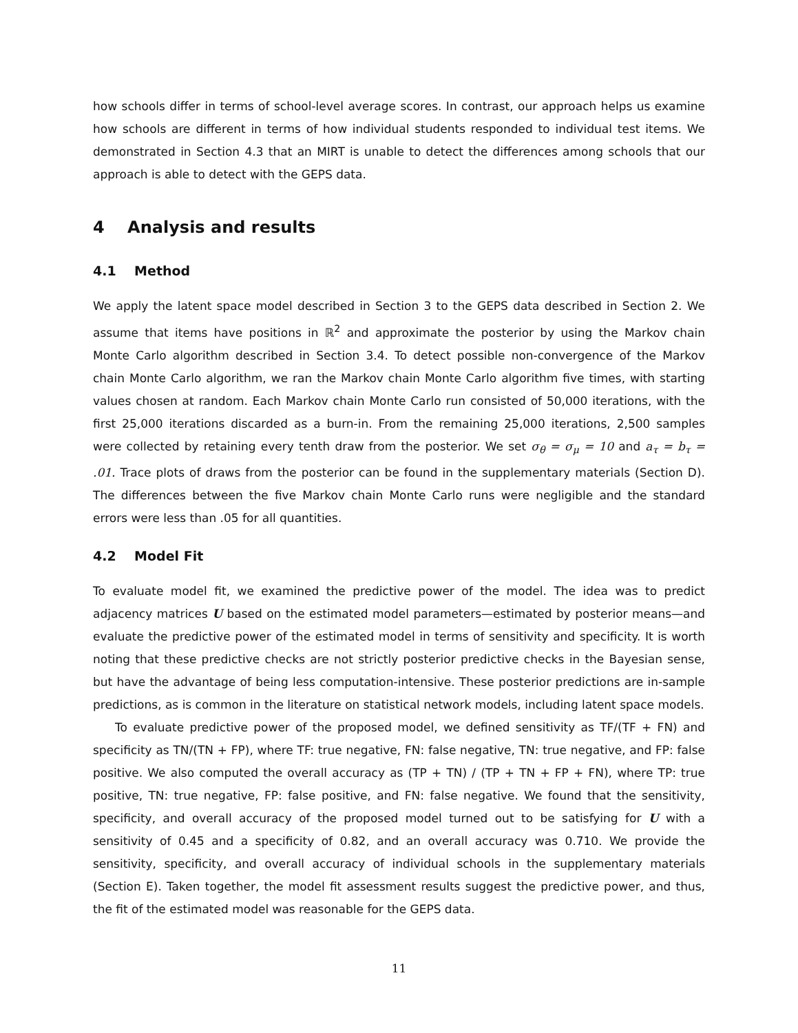how schools differ in terms of school-level average scores. In contrast, our approach helps us examine how schools are different in terms of how individual students responded to individual test items. We demonstrated in Section 4.3 that an MIRT is unable to detect the differences among schools that our approach is able to detect with the GEPS data.
4 Analysis and results
4.1 Method
We apply the latent space model described in Section 3 to the GEPS data described in Section 2. We assume that items have positions in ℝ<sup>2</sup> and approximate the posterior by using the Markov chain Monte Carlo algorithm described in Section 3.4. To detect possible non-convergence of the Markov chain Monte Carlo algorithm, we ran the Markov chain Monte Carlo algorithm five times, with starting values chosen at random. Each Markov chain Monte Carlo run consisted of 50,000 iterations, with the first 25,000 iterations discarded as a burn-in. From the remaining 25,000 iterations, 2,500 samples were collected by retaining every tenth draw from the posterior. We set σ<sub>θ</sub> = σ<sub>μ</sub> = 10 and a<sub>τ</sub> = b<sub>τ</sub> = .01. Trace plots of draws from the posterior can be found in the supplementary materials (Section D). The differences between the five Markov chain Monte Carlo runs were negligible and the standard errors were less than .05 for all quantities.
4.2 Model Fit
To evaluate model fit, we examined the predictive power of the model. The idea was to predict adjacency matrices U based on the estimated model parameters—estimated by posterior means—and evaluate the predictive power of the estimated model in terms of sensitivity and specificity. It is worth noting that these predictive checks are not strictly posterior predictive checks in the Bayesian sense, but have the advantage of being less computation-intensive. These posterior predictions are in-sample predictions, as is common in the literature on statistical network models, including latent space models.
To evaluate predictive power of the proposed model, we defined sensitivity as TF/(TF + FN) and specificity as TN/(TN + FP), where TF: true negative, FN: false negative, TN: true negative, and FP: false positive. We also computed the overall accuracy as (TP + TN) / (TP + TN + FP + FN), where TP: true positive, TN: true negative, FP: false positive, and FN: false negative. We found that the sensitivity, specificity, and overall accuracy of the proposed model turned out to be satisfying for U with a sensitivity of 0.45 and a specificity of 0.82, and an overall accuracy was 0.710. We provide the sensitivity, specificity, and overall accuracy of individual schools in the supplementary materials (Section E). Taken together, the model fit assessment results suggest the predictive power, and thus, the fit of the estimated model was reasonable for the GEPS data.
11